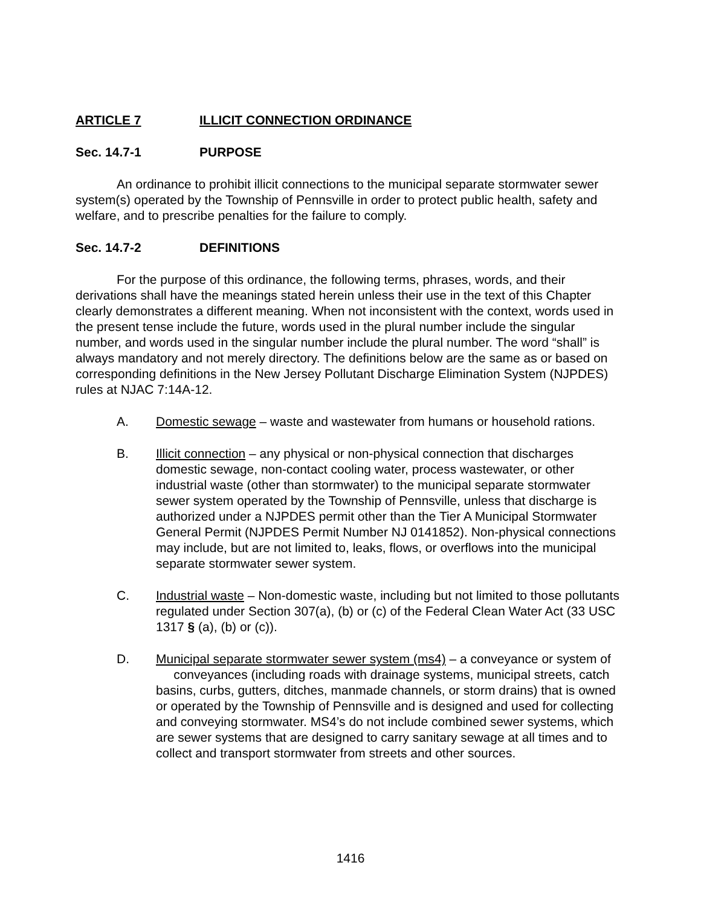ARTICLE 7 ILLICIT CONNECTION ORDINANCE
Sec. 14.7-1 PURPOSE
An ordinance to prohibit illicit connections to the municipal separate stormwater sewer system(s) operated by the Township of Pennsville in order to protect public health, safety and welfare, and to prescribe penalties for the failure to comply.
Sec. 14.7-2 DEFINITIONS
For the purpose of this ordinance, the following terms, phrases, words, and their derivations shall have the meanings stated herein unless their use in the text of this Chapter clearly demonstrates a different meaning. When not inconsistent with the context, words used in the present tense include the future, words used in the plural number include the singular number, and words used in the singular number include the plural number. The word “shall” is always mandatory and not merely directory. The definitions below are the same as or based on corresponding definitions in the New Jersey Pollutant Discharge Elimination System (NJPDES) rules at NJAC 7:14A-12.
A. Domestic sewage – waste and wastewater from humans or household rations.
B. Illicit connection – any physical or non-physical connection that discharges domestic sewage, non-contact cooling water, process wastewater, or other industrial waste (other than stormwater) to the municipal separate stormwater sewer system operated by the Township of Pennsville, unless that discharge is authorized under a NJPDES permit other than the Tier A Municipal Stormwater General Permit (NJPDES Permit Number NJ 0141852). Non-physical connections may include, but are not limited to, leaks, flows, or overflows into the municipal separate stormwater sewer system.
C. Industrial waste – Non-domestic waste, including but not limited to those pollutants regulated under Section 307(a), (b) or (c) of the Federal Clean Water Act (33 USC 1317 § (a), (b) or (c)).
D. Municipal separate stormwater sewer system (ms4) – a conveyance or system of conveyances (including roads with drainage systems, municipal streets, catch basins, curbs, gutters, ditches, manmade channels, or storm drains) that is owned or operated by the Township of Pennsville and is designed and used for collecting and conveying stormwater. MS4’s do not include combined sewer systems, which are sewer systems that are designed to carry sanitary sewage at all times and to collect and transport stormwater from streets and other sources.
1416